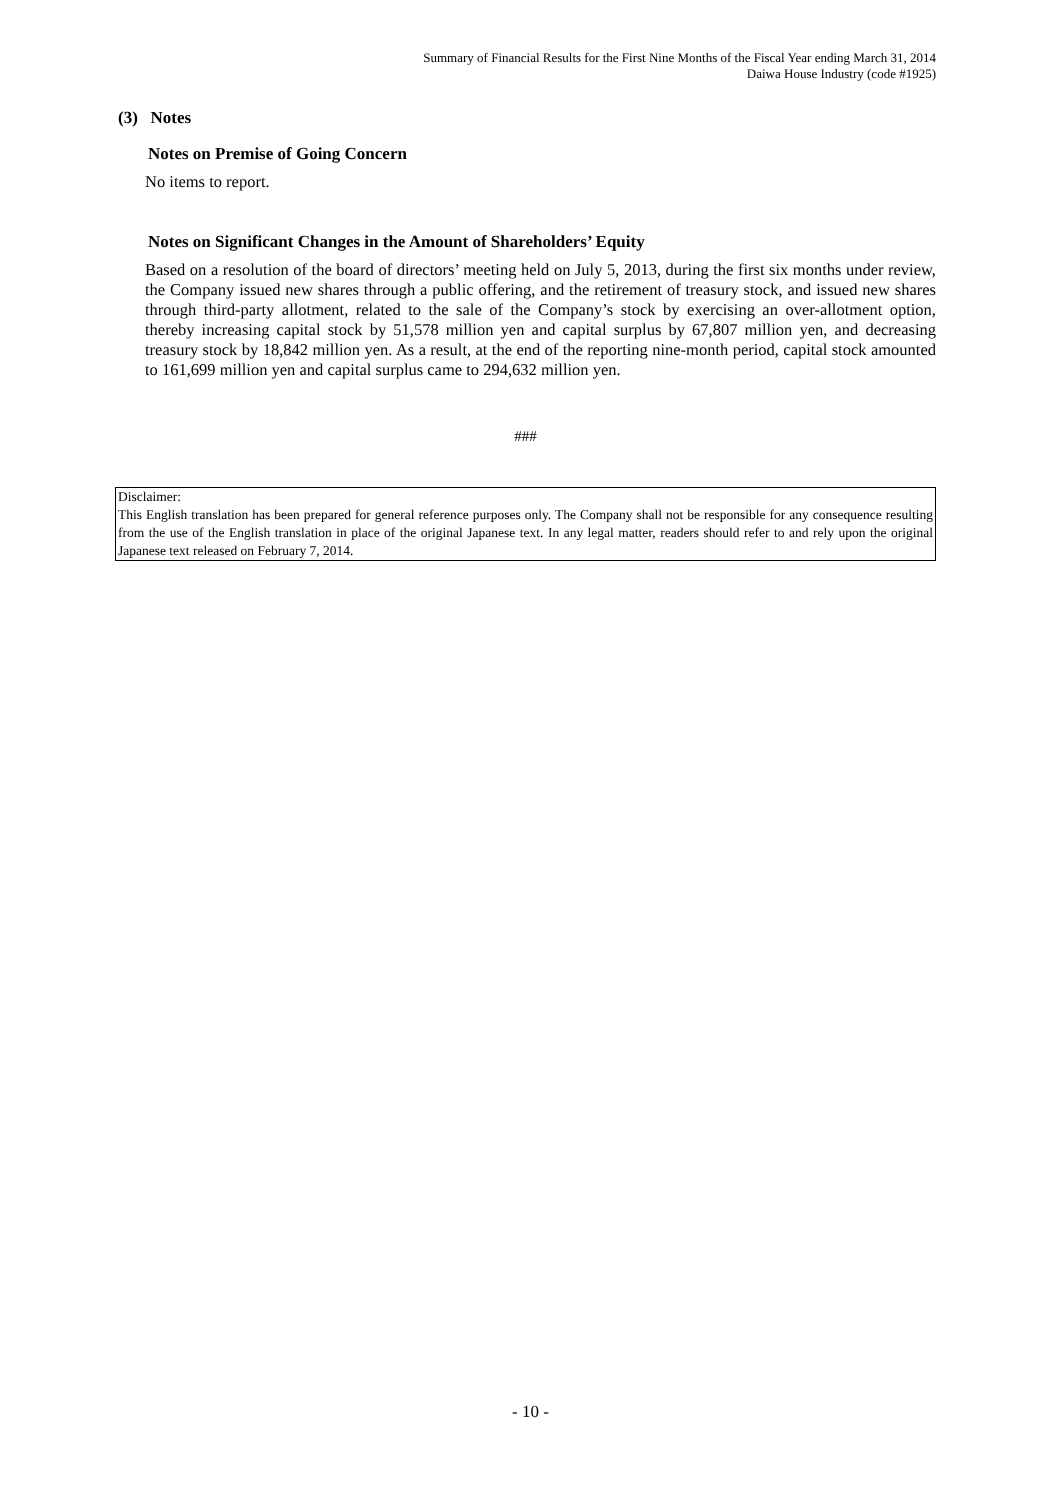Summary of Financial Results for the First Nine Months of the Fiscal Year ending March 31, 2014
Daiwa House Industry (code #1925)
(3) Notes
Notes on Premise of Going Concern
No items to report.
Notes on Significant Changes in the Amount of Shareholders’ Equity
Based on a resolution of the board of directors’ meeting held on July 5, 2013, during the first six months under review, the Company issued new shares through a public offering, and the retirement of treasury stock, and issued new shares through third-party allotment, related to the sale of the Company’s stock by exercising an over-allotment option, thereby increasing capital stock by 51,578 million yen and capital surplus by 67,807 million yen, and decreasing treasury stock by 18,842 million yen. As a result, at the end of the reporting nine-month period, capital stock amounted to 161,699 million yen and capital surplus came to 294,632 million yen.
###
Disclaimer:
This English translation has been prepared for general reference purposes only. The Company shall not be responsible for any consequence resulting from the use of the English translation in place of the original Japanese text. In any legal matter, readers should refer to and rely upon the original Japanese text released on February 7, 2014.
- 10 -